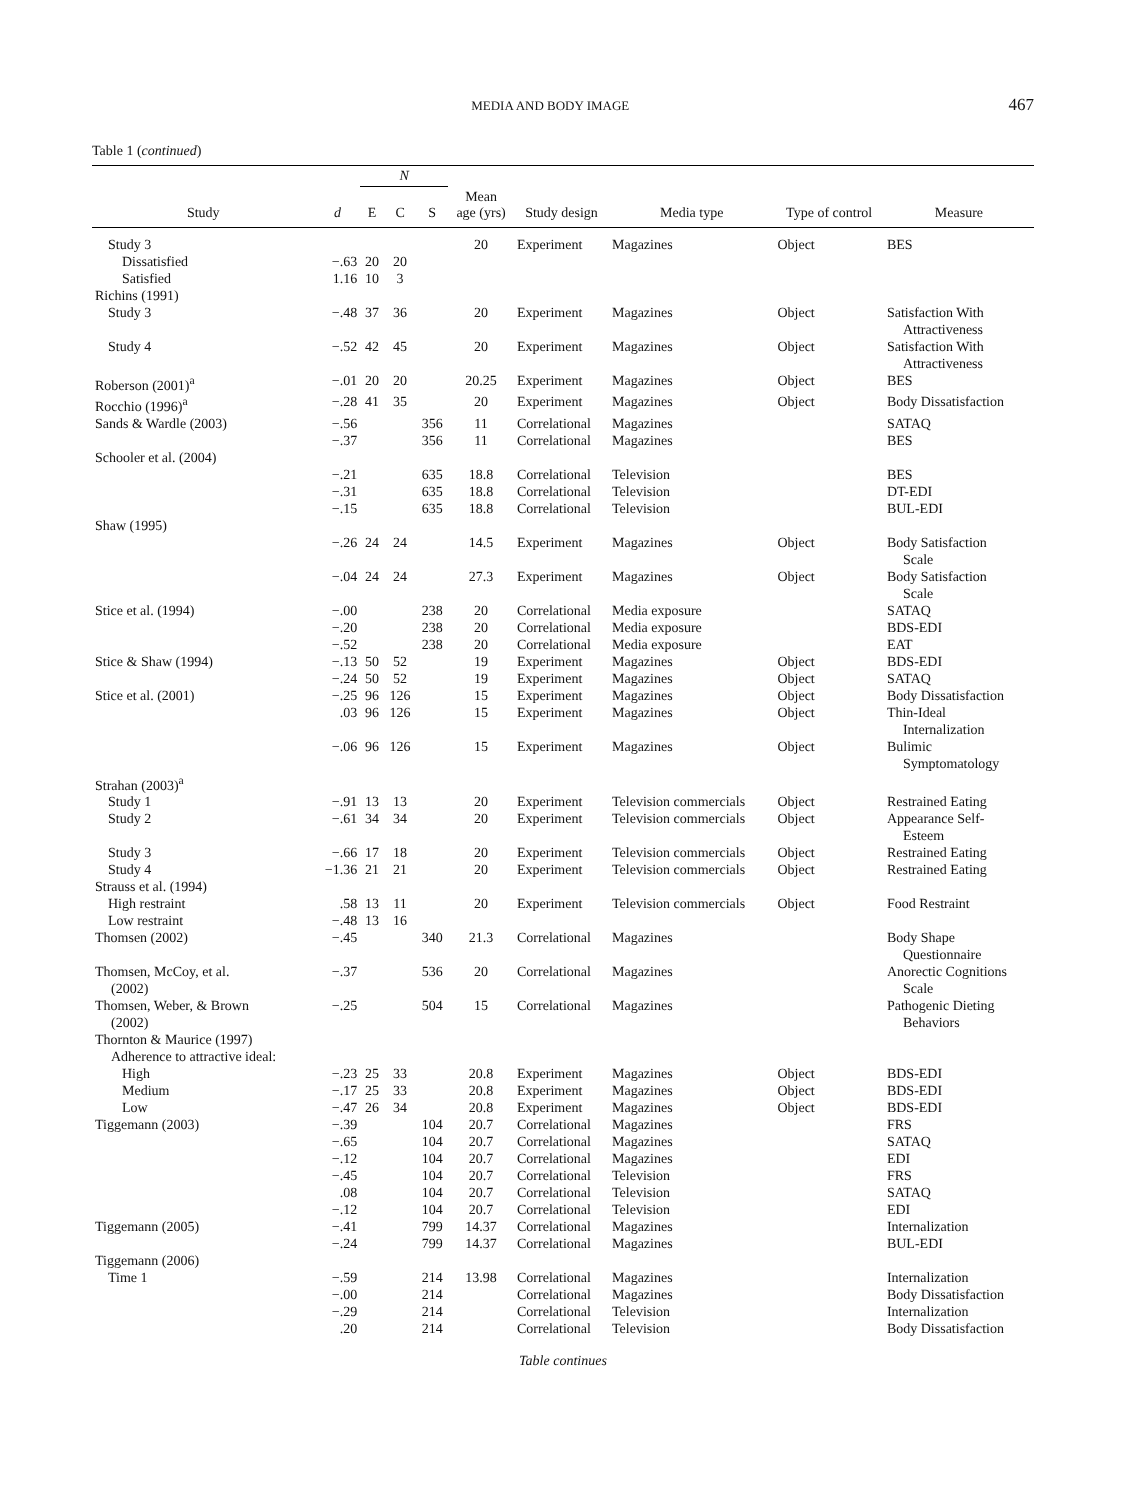MEDIA AND BODY IMAGE 467
Table 1 (continued)
| | | N | | | | | | | |
| --- | --- | --- | --- | --- | --- | --- | --- | --- | --- |
| Study | d | E | C | S | Mean age (yrs) | Study design | Media type | Type of control | Measure |
| Study 3 | | | | | 20 | Experiment | Magazines | Object | BES |
| Dissatisfied | −.63 | 20 | 20 | | | | | | |
| Satisfied | 1.16 | 10 | 3 | | | | | | |
| Richins (1991) | | | | | | | | | |
| Study 3 | −.48 | 37 | 36 | | 20 | Experiment | Magazines | Object | Satisfaction With Attractiveness |
| Study 4 | −.52 | 42 | 45 | | 20 | Experiment | Magazines | Object | Satisfaction With Attractiveness |
| Roberson (2001)<sup>a</sup> | −.01 | 20 | 20 | | 20.25 | Experiment | Magazines | Object | BES |
| Rocchio (1996)<sup>a</sup> | −.28 | 41 | 35 | | 20 | Experiment | Magazines | Object | Body Dissatisfaction |
| Sands & Wardle (2003) | −.56 | | | 356 | 11 | Correlational | Magazines | | SATAQ |
| | −.37 | | | 356 | 11 | Correlational | Magazines | | BES |
| Schooler et al. (2004) | | | | | | | | | |
| | −.21 | | | 635 | 18.8 | Correlational | Television | | BES |
| | −.31 | | | 635 | 18.8 | Correlational | Television | | DT-EDI |
| | −.15 | | | 635 | 18.8 | Correlational | Television | | BUL-EDI |
| Shaw (1995) | | | | | | | | | |
| | −.26 | 24 | 24 | | 14.5 | Experiment | Magazines | Object | Body Satisfaction Scale |
| | −.04 | 24 | 24 | | 27.3 | Experiment | Magazines | Object | Body Satisfaction Scale |
| Stice et al. (1994) | −.00 | | | 238 | 20 | Correlational | Media exposure | | SATAQ |
| | −.20 | | | 238 | 20 | Correlational | Media exposure | | BDS-EDI |
| | −.52 | | | 238 | 20 | Correlational | Media exposure | | EAT |
| Stice & Shaw (1994) | −.13 | 50 | 52 | | 19 | Experiment | Magazines | Object | BDS-EDI |
| | −.24 | 50 | 52 | | 19 | Experiment | Magazines | Object | SATAQ |
| Stice et al. (2001) | −.25 | 96 | 126 | | 15 | Experiment | Magazines | Object | Body Dissatisfaction |
| | .03 | 96 | 126 | | 15 | Experiment | Magazines | Object | Thin-Ideal Internalization |
| | −.06 | 96 | 126 | | 15 | Experiment | Magazines | Object | Bulimic Symptomatology |
| Strahan (2003)<sup>a</sup> | | | | | | | | | |
| Study 1 | −.91 | 13 | 13 | | 20 | Experiment | Television commercials | Object | Restrained Eating |
| Study 2 | −.61 | 34 | 34 | | 20 | Experiment | Television commercials | Object | Appearance Self- Esteem |
| Study 3 | −.66 | 17 | 18 | | 20 | Experiment | Television commercials | Object | Restrained Eating |
| Study 4 | −1.36 | 21 | 21 | | 20 | Experiment | Television commercials | Object | Restrained Eating |
| Strauss et al. (1994) | | | | | | | | | |
| High restraint | .58 | 13 | 11 | | 20 | Experiment | Television commercials | Object | Food Restraint |
| Low restraint | −.48 | 13 | 16 | | | | | | |
| Thomsen (2002) | −.45 | | | 340 | 21.3 | Correlational | Magazines | | Body Shape Questionnaire |
| Thomsen, McCoy, et al. (2002) | −.37 | | | 536 | 20 | Correlational | Magazines | | Anorectic Cognitions Scale |
| Thomsen, Weber, & Brown (2002) | −.25 | | | 504 | 15 | Correlational | Magazines | | Pathogenic Dieting Behaviors |
| Thornton & Maurice (1997) Adherence to attractive ideal: | | | | | | | | | |
| High | −.23 | 25 | 33 | | 20.8 | Experiment | Magazines | Object | BDS-EDI |
| Medium | −.17 | 25 | 33 | | 20.8 | Experiment | Magazines | Object | BDS-EDI |
| Low | −.47 | 26 | 34 | | 20.8 | Experiment | Magazines | Object | BDS-EDI |
| Tiggemann (2003) | −.39 | | | 104 | 20.7 | Correlational | Magazines | | FRS |
| | −.65 | | | 104 | 20.7 | Correlational | Magazines | | SATAQ |
| | −.12 | | | 104 | 20.7 | Correlational | Magazines | | EDI |
| | −.45 | | | 104 | 20.7 | Correlational | Television | | FRS |
| | .08 | | | 104 | 20.7 | Correlational | Television | | SATAQ |
| | −.12 | | | 104 | 20.7 | Correlational | Television | | EDI |
| Tiggemann (2005) | −.41 | | | 799 | 14.37 | Correlational | Magazines | | Internalization |
| | −.24 | | | 799 | 14.37 | Correlational | Magazines | | BUL-EDI |
| Tiggemann (2006) | | | | | | | | | |
| Time 1 | −.59 | | | 214 | 13.98 | Correlational | Magazines | | Internalization |
| | −.00 | | | 214 | | Correlational | Magazines | | Body Dissatisfaction |
| | −.29 | | | 214 | | Correlational | Television | | Internalization |
| | .20 | | | 214 | | Correlational | Television | | Body Dissatisfaction |
Table continues